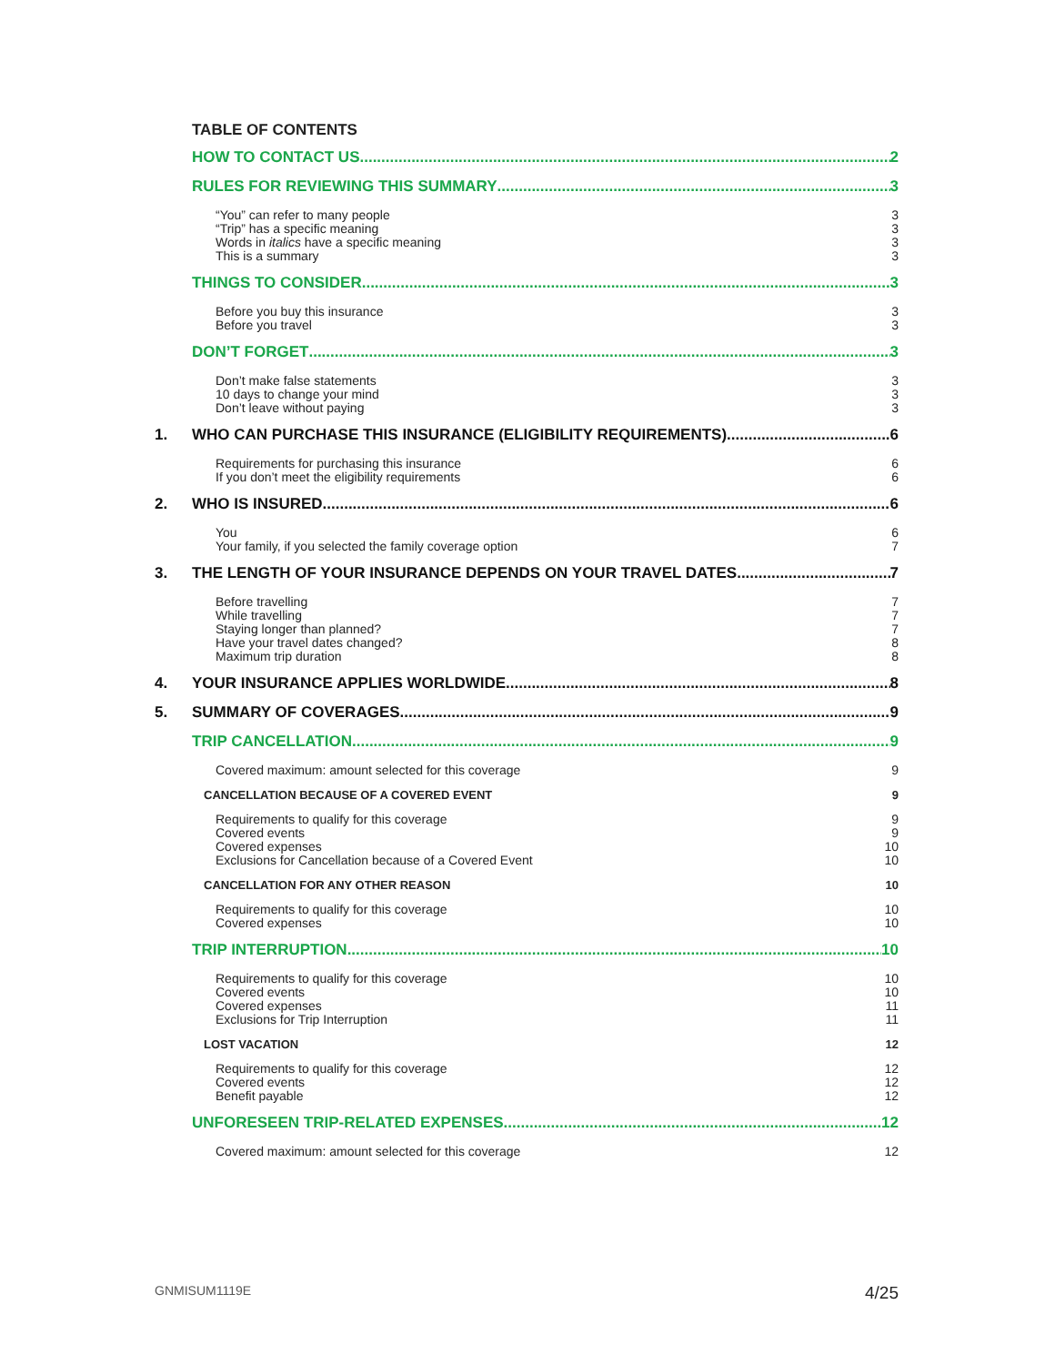TABLE OF CONTENTS
HOW TO CONTACT US 2
RULES FOR REVIEWING THIS SUMMARY 3
“You” can refer to many people
“Trip” has a specific meaning
Words in italics have a specific meaning
This is a summary
3
3
3
3
THINGS TO CONSIDER 3
Before you buy this insurance
Before you travel
3
3
DON’T FORGET 3
Don’t make false statements
10 days to change your mind
Don’t leave without paying
3
3
3
1. WHO CAN PURCHASE THIS INSURANCE (ELIGIBILITY REQUIREMENTS) 6
Requirements for purchasing this insurance
If you don’t meet the eligibility requirements
6
6
2. WHO IS INSURED 6
You
Your family, if you selected the family coverage option
6
7
3. THE LENGTH OF YOUR INSURANCE DEPENDS ON YOUR TRAVEL DATES 7
Before travelling
While travelling
Staying longer than planned?
Have your travel dates changed?
Maximum trip duration
7
7
7
8
8
4. YOUR INSURANCE APPLIES WORLDWIDE 8
5. SUMMARY OF COVERAGES 9
TRIP CANCELLATION 9
Covered maximum: amount selected for this coverage
9
CANCELLATION BECAUSE OF A COVERED EVENT 9
Requirements to qualify for this coverage
Covered events
Covered expenses
Exclusions for Cancellation because of a Covered Event
9
9
10
10
CANCELLATION FOR ANY OTHER REASON 10
Requirements to qualify for this coverage
Covered expenses
10
10
TRIP INTERRUPTION 10
Requirements to qualify for this coverage
Covered events
Covered expenses
Exclusions for Trip Interruption
10
10
11
11
LOST VACATION 12
Requirements to qualify for this coverage
Covered events
Benefit payable
12
12
12
UNFORESEEN TRIP-RELATED EXPENSES 12
Covered maximum: amount selected for this coverage
12
GNMISUM1119E 4/25